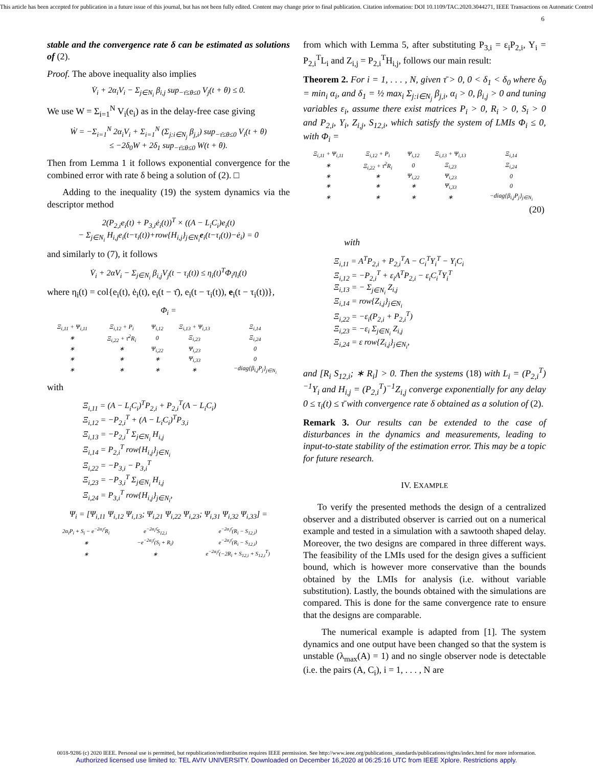This article has been accepted for publication in a future issue of this journal, but has not been fully edited. Content may change prior to final publication. Citation information: DOI 10.1109/TAC.2020.3044271, IEEE Transactions on Automatic Control
6
stable and the convergence rate δ can be estimated as solutions of (2).
Proof. The above inequality also implies
V̇<sub>i</sub> + 2α<sub>i</sub>V<sub>i</sub> − Σ<sub>j∈N<sub>i</sub></sub> β<sub>i,j</sub> sup<sub>−τ̄≤θ≤0</sub> V<sub>j</sub>(t + θ) ≤ 0.
We use W = Σ<sub>i=1</sub><sup>N</sup> V<sub>i</sub>(e<sub>i</sub>) as in the delay-free case giving
Ẇ = −Σ<sub>i=1</sub><sup>N</sup> 2α<sub>i</sub>V<sub>i</sub> + Σ<sub>i=1</sub><sup>N</sup> (Σ<sub>j:i∈N<sub>j</sub></sub> β<sub>j,i</sub>) sup<sub>−τ̄≤θ≤0</sub> V<sub>i</sub>(t + θ)
≤ −2δ<sub>0</sub>W + 2δ<sub>1</sub> sup<sub>−τ̄≤θ≤0</sub> W(t + θ).
Then from Lemma 1 it follows exponential convergence for the combined error with rate δ being a solution of (2). □
Adding to the inequality (19) the system dynamics via the descriptor method
2(P<sub>2,i</sub>e<sub>i</sub>(t) + P<sub>3,i</sub>ė<sub>i</sub>(t))<sup>T</sup> × ((A − L<sub>i</sub>C<sub>i</sub>)e<sub>i</sub>(t)
− Σ<sub>j∈N<sub>i</sub></sub> H<sub>i,j</sub>e<sub>i</sub>(t−τ<sub>i</sub>(t))+row{H<sub>i,j</sub>}<sub>j∈N<sub>i</sub></sub>e<sub>i</sub>(t−τ<sub>i</sub>(t))−ė<sub>i</sub>) = 0
and similarly to (7), it follows
V̇<sub>i</sub> + 2αV<sub>i</sub> − Σ<sub>j∈N<sub>i</sub></sub> β<sub>i,j</sub>V<sub>j</sub>(t − τ<sub>i</sub>(t)) ≤ η<sub>i</sub>(t)<sup>T</sup>Φ<sub>i</sub>η<sub>i</sub>(t)
where η<sub>i</sub>(t) = col{e<sub>i</sub>(t), ė<sub>i</sub>(t), e<sub>i</sub>(t − τ̄), e<sub>i</sub>(t − τ<sub>i</sub>(t)), e<sub>i</sub>(t − τ<sub>i</sub>(t))},
Φ<sub>i</sub> =
| Ξ<sub>i,11</sub> + Ψ<sub>i,11</sub> | Ξ<sub>i,12</sub> + P<sub>i</sub> | Ψ<sub>i,12</sub> | Ξ<sub>i,13</sub> + Ψ<sub>i,13</sub> | Ξ<sub>i,14</sub> |
| ∗ | Ξ<sub>i,22</sub> + τ̄<sup>2</sup>R<sub>i</sub> | 0 | Ξ<sub>i,23</sub> | Ξ<sub>i,24</sub> |
| ∗ | ∗ | Ψ<sub>i,22</sub> | Ψ<sub>i,23</sub> | 0 |
| ∗ | ∗ | ∗ | Ψ<sub>i,33</sub> | 0 |
| ∗ | ∗ | ∗ | ∗ | −diag{β<sub>i,j</sub>P<sub>j</sub>}<sub>j∈N<sub>i</sub></sub> |
with
Ξ<sub>i,11</sub> = (A − L<sub>i</sub>C<sub>i</sub>)<sup>T</sup>P<sub>2,i</sub> + P<sub>2,i</sub><sup>T</sup>(A − L<sub>i</sub>C<sub>i</sub>)
Ξ<sub>i,12</sub> = −P<sub>2,i</sub><sup>T</sup> + (A − L<sub>i</sub>C<sub>i</sub>)<sup>T</sup>P<sub>3,i</sub>
Ξ<sub>i,13</sub> = −P<sub>2,i</sub><sup>T</sup> Σ<sub>j∈N<sub>i</sub></sub> H<sub>i,j</sub>
Ξ<sub>i,14</sub> = P<sub>2,i</sub><sup>T</sup> row{H<sub>i,j</sub>}<sub>j∈N<sub>i</sub></sub>
Ξ<sub>i,22</sub> = −P<sub>3,i</sub> − P<sub>3,i</sub><sup>T</sup>
Ξ<sub>i,23</sub> = −P<sub>3,i</sub><sup>T</sup> Σ<sub>j∈N<sub>i</sub></sub> H<sub>i,j</sub>
Ξ<sub>i,24</sub> = P<sub>3,i</sub><sup>T</sup> row{H<sub>i,j</sub>}<sub>j∈N<sub>i</sub></sub>,
Ψ<sub>i</sub> = [Ψ<sub>i,11</sub> Ψ<sub>i,12</sub> Ψ<sub>i,13</sub>; Ψ<sub>i,21</sub> Ψ<sub>i,22</sub> Ψ<sub>i,23</sub>; Ψ<sub>i,31</sub> Ψ<sub>i,32</sub> Ψ<sub>i,33</sub>] =
| 2α<sub>i</sub>P<sub>i</sub> + S<sub>i</sub> − e<sup>−2α<sub>i</sub>τ̄</sup>R<sub>i</sub> | e<sup>−2α<sub>i</sub>τ̄</sup>S<sub>12,i</sub> | e<sup>−2α<sub>i</sub>τ̄</sup>(R<sub>i</sub> − S<sub>12,i</sub>) |
| ∗ | −e<sup>−2α<sub>i</sub>τ̄</sup>(S<sub>i</sub> + R<sub>i</sub>) | e<sup>−2α<sub>i</sub>τ̄</sup>(R<sub>i</sub> − S<sub>12,i</sub>) |
| ∗ | ∗ | e<sup>−2α<sub>i</sub>τ̄</sup>(−2R<sub>i</sub> + S<sub>12,i</sub> + S<sub>12,i</sub><sup>T</sup>) |
from which with Lemma 5, after substituting P<sub>3,i</sub> = ε<sub>i</sub>P<sub>2,i</sub>, Y<sub>i</sub> = P<sub>2,i</sub><sup>T</sup>L<sub>i</sub> and Z<sub>i,j</sub> = P<sub>2,i</sub><sup>T</sup>H<sub>i,j</sub>, follows our main result:
Theorem 2. For i = 1, . . . , N, given τ̄ > 0, 0 < δ<sub>1</sub> < δ<sub>0</sub> where δ<sub>0</sub> = min<sub>i</sub> α<sub>i</sub>, and δ<sub>1</sub> = ½ max<sub>i</sub> Σ<sub>j:i∈N<sub>j</sub></sub> β<sub>j,i</sub>, α<sub>i</sub> > 0, β<sub>i,j</sub> > 0 and tuning variables ε<sub>i</sub>, assume there exist matrices P<sub>i</sub> > 0, R<sub>i</sub> > 0, S<sub>i</sub> > 0 and P<sub>2,i</sub>, Y<sub>i</sub>, Z<sub>i,j</sub>, S<sub>12,i</sub>, which satisfy the system of LMIs Φ<sub>i</sub> ≤ 0, with Φ<sub>i</sub> =
| Ξ<sub>i,11</sub> + Ψ<sub>i,11</sub> | Ξ<sub>i,12</sub> + P<sub>i</sub> | Ψ<sub>i,12</sub> | Ξ<sub>i,13</sub> + Ψ<sub>i,13</sub> | Ξ<sub>i,14</sub> |
| ∗ | Ξ<sub>i,22</sub> + τ̄<sup>2</sup>R<sub>i</sub> | 0 | Ξ<sub>i,23</sub> | Ξ<sub>i,24</sub> |
| ∗ | ∗ | Ψ<sub>i,22</sub> | Ψ<sub>i,23</sub> | 0 |
| ∗ | ∗ | ∗ | Ψ<sub>i,33</sub> | 0 |
| ∗ | ∗ | ∗ | ∗ | −diag{β<sub>i,j</sub>P<sub>j</sub>}<sub>j∈N<sub>i</sub></sub> |
| (20) | | | | |
with
Ξ<sub>i,11</sub> = A<sup>T</sup>P<sub>2,i</sub> + P<sub>2,i</sub><sup>T</sup>A − C<sub>i</sub><sup>T</sup>Y<sub>i</sub><sup>T</sup> − Y<sub>i</sub>C<sub>i</sub>
Ξ<sub>i,12</sub> = −P<sub>2,i</sub><sup>T</sup> + ε<sub>i</sub>A<sup>T</sup>P<sub>2,i</sub> − ε<sub>i</sub>C<sub>i</sub><sup>T</sup>Y<sub>i</sub><sup>T</sup>
Ξ<sub>i,13</sub> = − Σ<sub>j∈N<sub>i</sub></sub> Z<sub>i,j</sub>
Ξ<sub>i,14</sub> = row{Z<sub>i,j</sub>}<sub>j∈N<sub>i</sub></sub>
Ξ<sub>i,22</sub> = −ε<sub>i</sub>(P<sub>2,i</sub> + P<sub>2,i</sub><sup>T</sup>)
Ξ<sub>i,23</sub> = −ε<sub>i</sub> Σ<sub>j∈N<sub>i</sub></sub> Z<sub>i,j</sub>
Ξ<sub>i,24</sub> = ε row{Z<sub>i,j</sub>}<sub>j∈N<sub>i</sub></sub>,
and [R<sub>i</sub> S<sub>12,i</sub>; ∗ R<sub>i</sub>] > 0. Then the systems (18) with L<sub>i</sub> = (P<sub>2,i</sub><sup>T</sup>)<sup>−1</sup>Y<sub>i</sub> and H<sub>i,j</sub> = (P<sub>2,i</sub><sup>T</sup>)<sup>−1</sup>Z<sub>i,j</sub> converge exponentially for any delay 0 ≤ τ<sub>i</sub>(t) ≤ τ̄ with convergence rate δ obtained as a solution of (2).
Remark 3. Our results can be extended to the case of disturbances in the dynamics and measurements, leading to input-to-state stability of the estimation error. This may be a topic for future research.
IV. EXAMPLE
To verify the presented methods the design of a centralized observer and a distributed observer is carried out on a numerical example and tested in a simulation with a sawtooth shaped delay. Moreover, the two designs are compared in three different ways. The feasibility of the LMIs used for the design gives a sufficient bound, which is however more conservative than the bounds obtained by the LMIs for analysis (i.e. without variable substitution). Lastly, the bounds obtained with the simulations are compared. This is done for the same convergence rate to ensure that the designs are comparable.
The numerical example is adapted from [1]. The system dynamics and one output have been changed so that the system is unstable (λ<sub>max</sub>(A) = 1) and no single observer node is detectable (i.e. the pairs (A, C<sub>i</sub>), i = 1, . . . , N are
0018-9286 (c) 2020 IEEE. Personal use is permitted, but republication/redistribution requires IEEE permission. See http://www.ieee.org/publications_standards/publications/rights/index.html for more information.
Authorized licensed use limited to: TEL AVIV UNIVERSITY. Downloaded on December 16,2020 at 06:25:16 UTC from IEEE Xplore. Restrictions apply.